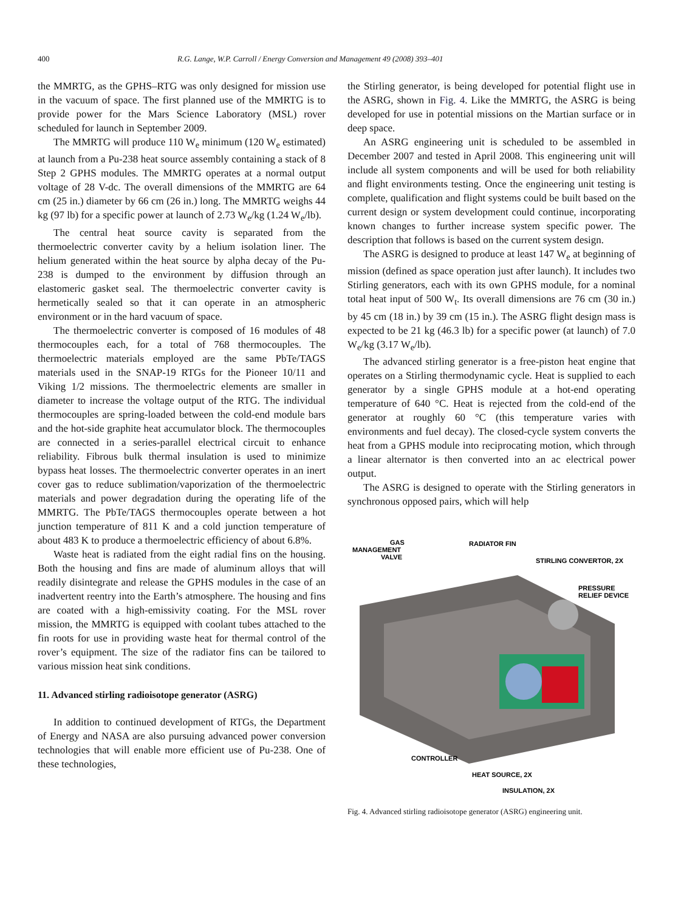400 R.G. Lange, W.P. Carroll / Energy Conversion and Management 49 (2008) 393–401
the MMRTG, as the GPHS–RTG was only designed for mission use in the vacuum of space. The first planned use of the MMRTG is to provide power for the Mars Science Laboratory (MSL) rover scheduled for launch in September 2009.
The MMRTG will produce 110 W<sub>e</sub> minimum (120 W<sub>e</sub> estimated) at launch from a Pu-238 heat source assembly containing a stack of 8 Step 2 GPHS modules. The MMRTG operates at a normal output voltage of 28 V-dc. The overall dimensions of the MMRTG are 64 cm (25 in.) diameter by 66 cm (26 in.) long. The MMRTG weighs 44 kg (97 lb) for a specific power at launch of 2.73 W<sub>e</sub>/kg (1.24 W<sub>e</sub>/lb).
The central heat source cavity is separated from the thermoelectric converter cavity by a helium isolation liner. The helium generated within the heat source by alpha decay of the Pu-238 is dumped to the environment by diffusion through an elastomeric gasket seal. The thermoelectric converter cavity is hermetically sealed so that it can operate in an atmospheric environment or in the hard vacuum of space.
The thermoelectric converter is composed of 16 modules of 48 thermocouples each, for a total of 768 thermocouples. The thermoelectric materials employed are the same PbTe/TAGS materials used in the SNAP-19 RTGs for the Pioneer 10/11 and Viking 1/2 missions. The thermoelectric elements are smaller in diameter to increase the voltage output of the RTG. The individual thermocouples are spring-loaded between the cold-end module bars and the hot-side graphite heat accumulator block. The thermocouples are connected in a series-parallel electrical circuit to enhance reliability. Fibrous bulk thermal insulation is used to minimize bypass heat losses. The thermoelectric converter operates in an inert cover gas to reduce sublimation/vaporization of the thermoelectric materials and power degradation during the operating life of the MMRTG. The PbTe/TAGS thermocouples operate between a hot junction temperature of 811 K and a cold junction temperature of about 483 K to produce a thermoelectric efficiency of about 6.8%.
Waste heat is radiated from the eight radial fins on the housing. Both the housing and fins are made of aluminum alloys that will readily disintegrate and release the GPHS modules in the case of an inadvertent reentry into the Earth’s atmosphere. The housing and fins are coated with a high-emissivity coating. For the MSL rover mission, the MMRTG is equipped with coolant tubes attached to the fin roots for use in providing waste heat for thermal control of the rover’s equipment. The size of the radiator fins can be tailored to various mission heat sink conditions.
11. Advanced stirling radioisotope generator (ASRG)
In addition to continued development of RTGs, the Department of Energy and NASA are also pursuing advanced power conversion technologies that will enable more efficient use of Pu-238. One of these technologies,
the Stirling generator, is being developed for potential flight use in the ASRG, shown in Fig. 4. Like the MMRTG, the ASRG is being developed for use in potential missions on the Martian surface or in deep space.
An ASRG engineering unit is scheduled to be assembled in December 2007 and tested in April 2008. This engineering unit will include all system components and will be used for both reliability and flight environments testing. Once the engineering unit testing is complete, qualification and flight systems could be built based on the current design or system development could continue, incorporating known changes to further increase system specific power. The description that follows is based on the current system design.
The ASRG is designed to produce at least 147 W<sub>e</sub> at beginning of mission (defined as space operation just after launch). It includes two Stirling generators, each with its own GPHS module, for a nominal total heat input of 500 W<sub>t</sub>. Its overall dimensions are 76 cm (30 in.) by 45 cm (18 in.) by 39 cm (15 in.). The ASRG flight design mass is expected to be 21 kg (46.3 lb) for a specific power (at launch) of 7.0 W<sub>e</sub>/kg (3.17 W<sub>e</sub>/lb).
The advanced stirling generator is a free-piston heat engine that operates on a Stirling thermodynamic cycle. Heat is supplied to each generator by a single GPHS module at a hot-end operating temperature of 640 °C. Heat is rejected from the cold-end of the generator at roughly 60 °C (this temperature varies with environments and fuel decay). The closed-cycle system converts the heat from a GPHS module into reciprocating motion, which through a linear alternator is then converted into an ac electrical power output.
The ASRG is designed to operate with the Stirling generators in synchronous opposed pairs, which will help
GAS
MANAGEMENT
VALVE
RADIATOR FIN
STIRLING CONVERTOR, 2X
PRESSURE
RELIEF DEVICE
CONTROLLER
HEAT SOURCE, 2X
INSULATION, 2X
Fig. 4. Advanced stirling radioisotope generator (ASRG) engineering unit.